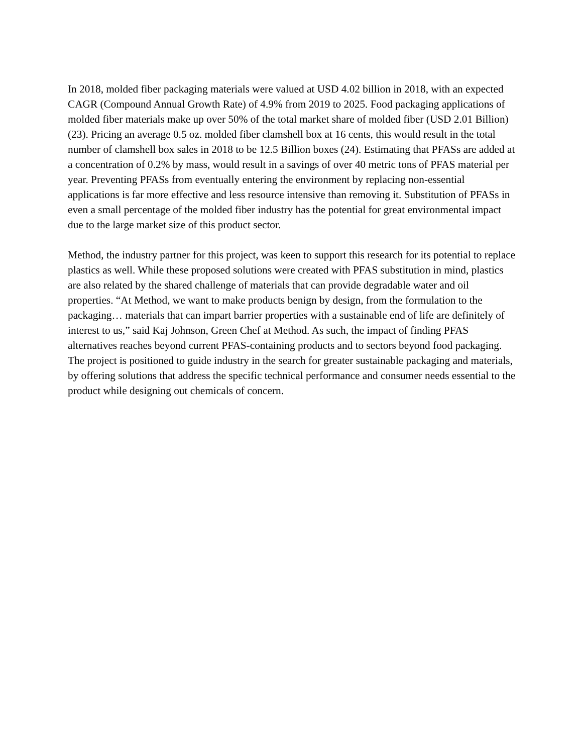In 2018, molded fiber packaging materials were valued at USD 4.02 billion in 2018, with an expected CAGR (Compound Annual Growth Rate) of 4.9% from 2019 to 2025. Food packaging applications of molded fiber materials make up over 50% of the total market share of molded fiber (USD 2.01 Billion) (23). Pricing an average 0.5 oz. molded fiber clamshell box at 16 cents, this would result in the total number of clamshell box sales in 2018 to be 12.5 Billion boxes (24). Estimating that PFASs are added at a concentration of 0.2% by mass, would result in a savings of over 40 metric tons of PFAS material per year. Preventing PFASs from eventually entering the environment by replacing non-essential applications is far more effective and less resource intensive than removing it. Substitution of PFASs in even a small percentage of the molded fiber industry has the potential for great environmental impact due to the large market size of this product sector.
Method, the industry partner for this project, was keen to support this research for its potential to replace plastics as well. While these proposed solutions were created with PFAS substitution in mind, plastics are also related by the shared challenge of materials that can provide degradable water and oil properties. “At Method, we want to make products benign by design, from the formulation to the packaging… materials that can impart barrier properties with a sustainable end of life are definitely of interest to us,” said Kaj Johnson, Green Chef at Method. As such, the impact of finding PFAS alternatives reaches beyond current PFAS-containing products and to sectors beyond food packaging. The project is positioned to guide industry in the search for greater sustainable packaging and materials, by offering solutions that address the specific technical performance and consumer needs essential to the product while designing out chemicals of concern.